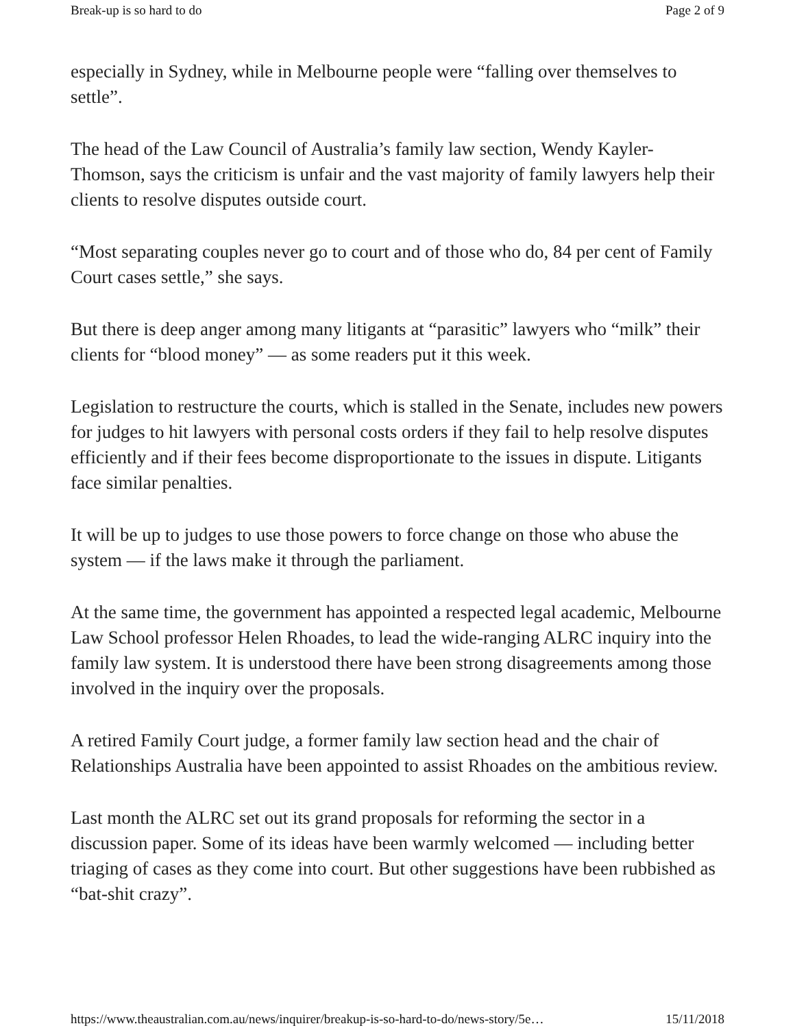Break-up is so hard to do Page 2 of 9
especially in Sydney, while in Melbourne people were “falling over themselves to settle”.
The head of the Law Council of Australia’s family law section, Wendy Kayler-Thomson, says the criticism is unfair and the vast majority of family lawyers help their clients to resolve disputes outside court.
“Most separating couples never go to court and of those who do, 84 per cent of Family Court cases settle,” she says.
But there is deep anger among many litigants at “parasitic” lawyers who “milk” their clients for “blood money” — as some readers put it this week.
Legislation to restructure the courts, which is stalled in the Senate, includes new powers for judges to hit lawyers with personal costs orders if they fail to help resolve disputes efficiently and if their fees become disproportionate to the issues in dispute. Litigants face similar penalties.
It will be up to judges to use those powers to force change on those who abuse the system — if the laws make it through the parliament.
At the same time, the government has appointed a respected legal academic, Melbourne Law School professor Helen Rhoades, to lead the wide-ranging ALRC inquiry into the family law system. It is understood there have been strong disagreements among those involved in the inquiry over the proposals.
A retired Family Court judge, a former family law section head and the chair of Relationships Australia have been appointed to assist Rhoades on the ambitious review.
Last month the ALRC set out its grand proposals for reforming the sector in a discussion paper. Some of its ideas have been warmly welcomed — including better triaging of cases as they come into court. But other suggestions have been rubbished as “bat-shit crazy”.
https://www.theaustralian.com.au/news/inquirer/breakup-is-so-hard-to-do/news-story/5e… 15/11/2018